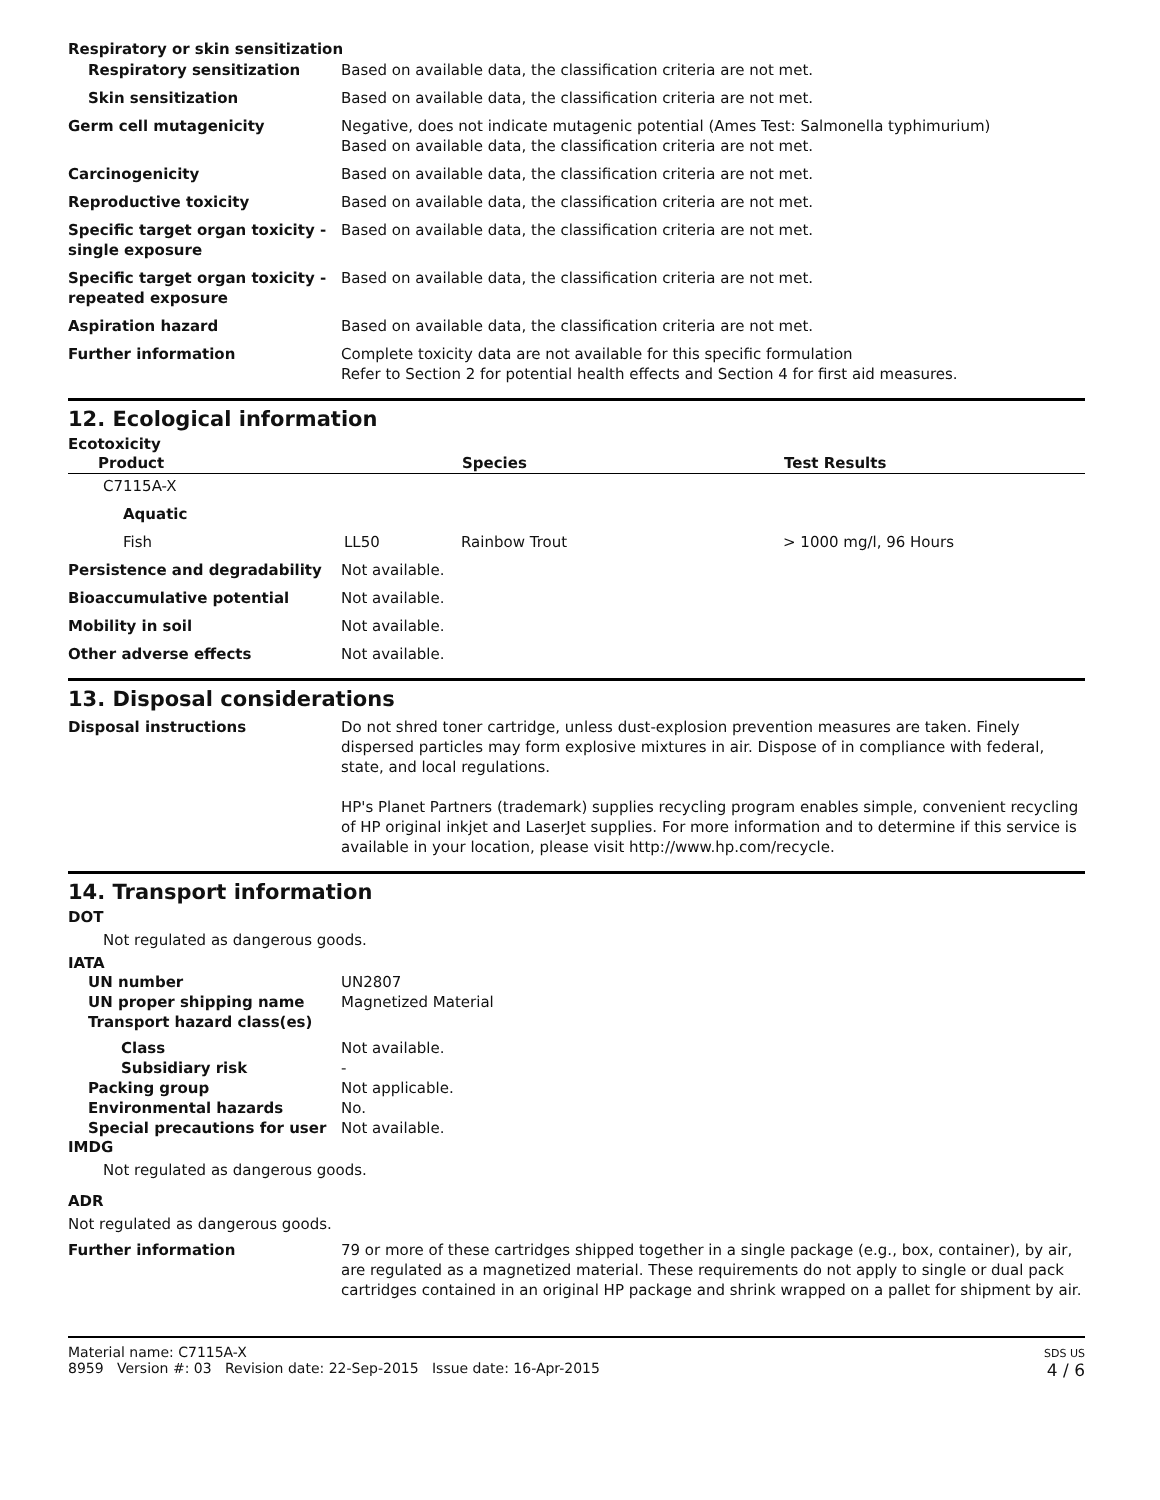Respiratory or skin sensitization
| Respiratory sensitization | Based on available data, the classification criteria are not met. |
| Skin sensitization | Based on available data, the classification criteria are not met. |
| Germ cell mutagenicity | Negative, does not indicate mutagenic potential (Ames Test: Salmonella typhimurium) Based on available data, the classification criteria are not met. |
| Carcinogenicity | Based on available data, the classification criteria are not met. |
| Reproductive toxicity | Based on available data, the classification criteria are not met. |
| Specific target organ toxicity - single exposure | Based on available data, the classification criteria are not met. |
| Specific target organ toxicity - repeated exposure | Based on available data, the classification criteria are not met. |
| Aspiration hazard | Based on available data, the classification criteria are not met. |
| Further information | Complete toxicity data are not available for this specific formulation Refer to Section 2 for potential health effects and Section 4 for first aid measures. |
12. Ecological information
Ecotoxicity
| Product | | Species | Test Results |
| --- | --- | --- | --- |
| C7115A-X | | | |
| Aquatic | | | |
| Fish | LL50 | Rainbow Trout | > 1000 mg/l, 96 Hours |
| Persistence and degradability | Not available. |
| Bioaccumulative potential | Not available. |
| Mobility in soil | Not available. |
| Other adverse effects | Not available. |
13. Disposal considerations
| Disposal instructions | Do not shred toner cartridge, unless dust-explosion prevention measures are taken. Finely dispersed particles may form explosive mixtures in air. Dispose of in compliance with federal, state, and local regulations. HP's Planet Partners (trademark) supplies recycling program enables simple, convenient recycling of HP original inkjet and LaserJet supplies. For more information and to determine if this service is available in your location, please visit http://www.hp.com/recycle. |
14. Transport information
DOT
Not regulated as dangerous goods.
IATA
| UN number | UN2807 |
| UN proper shipping name | Magnetized Material |
| Transport hazard class(es) | |
| Class | Not available. |
| Subsidiary risk | - |
| Packing group | Not applicable. |
| Environmental hazards | No. |
| Special precautions for user | Not available. |
IMDG
Not regulated as dangerous goods.
ADR
Not regulated as dangerous goods.
| Further information | 79 or more of these cartridges shipped together in a single package (e.g., box, container), by air, are regulated as a magnetized material. These requirements do not apply to single or dual pack cartridges contained in an original HP package and shrink wrapped on a pallet for shipment by air. |
Material name: C7115A-X
8959 Version #: 03 Revision date: 22-Sep-2015 Issue date: 16-Apr-2015
SDS US
4 / 6